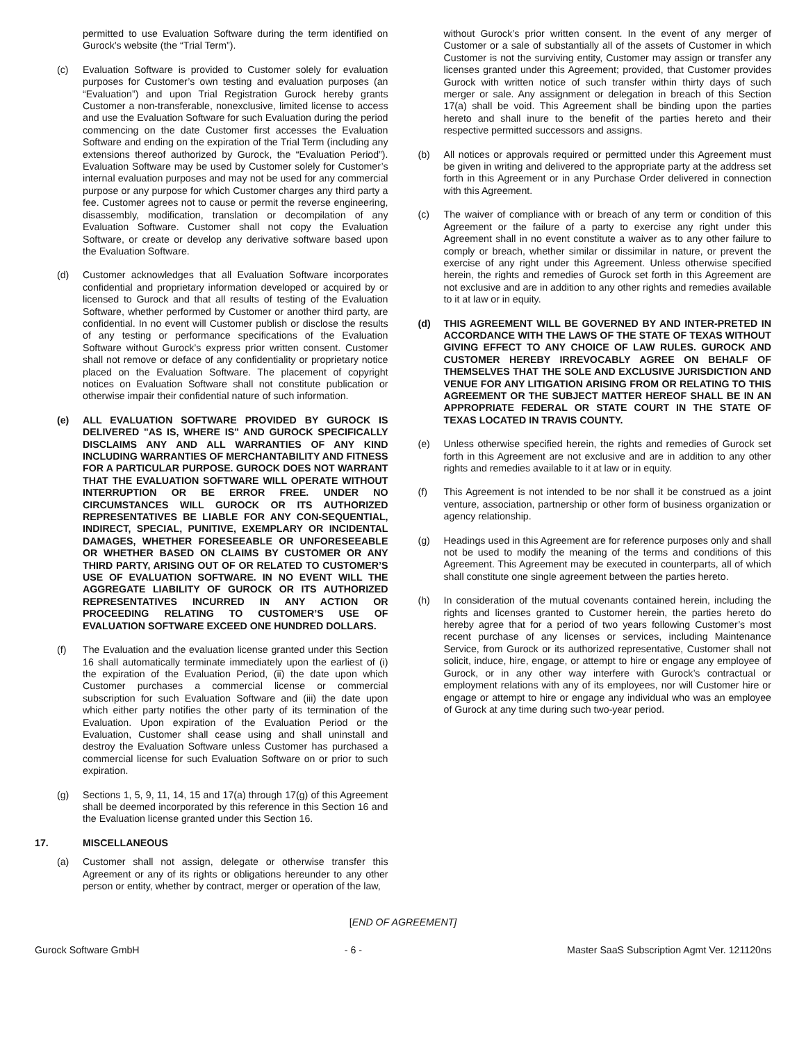permitted to use Evaluation Software during the term identified on Gurock’s website (the “Trial Term”).
(c) Evaluation Software is provided to Customer solely for evaluation purposes for Customer’s own testing and evaluation purposes (an “Evaluation”) and upon Trial Registration Gurock hereby grants Customer a non-transferable, nonexclusive, limited license to access and use the Evaluation Software for such Evaluation during the period commencing on the date Customer first accesses the Evaluation Software and ending on the expiration of the Trial Term (including any extensions thereof authorized by Gurock, the “Evaluation Period”). Evaluation Software may be used by Customer solely for Customer’s internal evaluation purposes and may not be used for any commercial purpose or any purpose for which Customer charges any third party a fee. Customer agrees not to cause or permit the reverse engineering, disassembly, modification, translation or decompilation of any Evaluation Software. Customer shall not copy the Evaluation Software, or create or develop any derivative software based upon the Evaluation Software.
(d) Customer acknowledges that all Evaluation Software incorporates confidential and proprietary information developed or acquired by or licensed to Gurock and that all results of testing of the Evaluation Software, whether performed by Customer or another third party, are confidential. In no event will Customer publish or disclose the results of any testing or performance specifications of the Evaluation Software without Gurock’s express prior written consent. Customer shall not remove or deface of any confidentiality or proprietary notice placed on the Evaluation Software. The placement of copyright notices on Evaluation Software shall not constitute publication or otherwise impair their confidential nature of such information.
(e) ALL EVALUATION SOFTWARE PROVIDED BY GUROCK IS DELIVERED "AS IS, WHERE IS" AND GUROCK SPECIFICALLY DISCLAIMS ANY AND ALL WARRANTIES OF ANY KIND INCLUDING WARRANTIES OF MERCHANTABILITY AND FITNESS FOR A PARTICULAR PURPOSE. GUROCK DOES NOT WARRANT THAT THE EVALUATION SOFTWARE WILL OPERATE WITHOUT INTERRUPTION OR BE ERROR FREE. UNDER NO CIRCUMSTANCES WILL GUROCK OR ITS AUTHORIZED REPRESENTATIVES BE LIABLE FOR ANY CON-SEQUENTIAL, INDIRECT, SPECIAL, PUNITIVE, EXEMPLARY OR INCIDENTAL DAMAGES, WHETHER FORESEEABLE OR UNFORESEEABLE OR WHETHER BASED ON CLAIMS BY CUSTOMER OR ANY THIRD PARTY, ARISING OUT OF OR RELATED TO CUSTOMER’S USE OF EVALUATION SOFTWARE. IN NO EVENT WILL THE AGGREGATE LIABILITY OF GUROCK OR ITS AUTHORIZED REPRESENTATIVES INCURRED IN ANY ACTION OR PROCEEDING RELATING TO CUSTOMER’S USE OF EVALUATION SOFTWARE EXCEED ONE HUNDRED DOLLARS.
(f) The Evaluation and the evaluation license granted under this Section 16 shall automatically terminate immediately upon the earliest of (i) the expiration of the Evaluation Period, (ii) the date upon which Customer purchases a commercial license or commercial subscription for such Evaluation Software and (iii) the date upon which either party notifies the other party of its termination of the Evaluation. Upon expiration of the Evaluation Period or the Evaluation, Customer shall cease using and shall uninstall and destroy the Evaluation Software unless Customer has purchased a commercial license for such Evaluation Software on or prior to such expiration.
(g) Sections 1, 5, 9, 11, 14, 15 and 17(a) through 17(g) of this Agreement shall be deemed incorporated by this reference in this Section 16 and the Evaluation license granted under this Section 16.
17. MISCELLANEOUS
(a) Customer shall not assign, delegate or otherwise transfer this Agreement or any of its rights or obligations hereunder to any other person or entity, whether by contract, merger or operation of the law,
without Gurock’s prior written consent. In the event of any merger of Customer or a sale of substantially all of the assets of Customer in which Customer is not the surviving entity, Customer may assign or transfer any licenses granted under this Agreement; provided, that Customer provides Gurock with written notice of such transfer within thirty days of such merger or sale. Any assignment or delegation in breach of this Section 17(a) shall be void. This Agreement shall be binding upon the parties hereto and shall inure to the benefit of the parties hereto and their respective permitted successors and assigns.
(b) All notices or approvals required or permitted under this Agreement must be given in writing and delivered to the appropriate party at the address set forth in this Agreement or in any Purchase Order delivered in connection with this Agreement.
(c) The waiver of compliance with or breach of any term or condition of this Agreement or the failure of a party to exercise any right under this Agreement shall in no event constitute a waiver as to any other failure to comply or breach, whether similar or dissimilar in nature, or prevent the exercise of any right under this Agreement. Unless otherwise specified herein, the rights and remedies of Gurock set forth in this Agreement are not exclusive and are in addition to any other rights and remedies available to it at law or in equity.
(d) THIS AGREEMENT WILL BE GOVERNED BY AND INTER-PRETED IN ACCORDANCE WITH THE LAWS OF THE STATE OF TEXAS WITHOUT GIVING EFFECT TO ANY CHOICE OF LAW RULES. GUROCK AND CUSTOMER HEREBY IRREVOCABLY AGREE ON BEHALF OF THEMSELVES THAT THE SOLE AND EXCLUSIVE JURISDICTION AND VENUE FOR ANY LITIGATION ARISING FROM OR RELATING TO THIS AGREEMENT OR THE SUBJECT MATTER HEREOF SHALL BE IN AN APPROPRIATE FEDERAL OR STATE COURT IN THE STATE OF TEXAS LOCATED IN TRAVIS COUNTY.
(e) Unless otherwise specified herein, the rights and remedies of Gurock set forth in this Agreement are not exclusive and are in addition to any other rights and remedies available to it at law or in equity.
(f) This Agreement is not intended to be nor shall it be construed as a joint venture, association, partnership or other form of business organization or agency relationship.
(g) Headings used in this Agreement are for reference purposes only and shall not be used to modify the meaning of the terms and conditions of this Agreement. This Agreement may be executed in counterparts, all of which shall constitute one single agreement between the parties hereto.
(h) In consideration of the mutual covenants contained herein, including the rights and licenses granted to Customer herein, the parties hereto do hereby agree that for a period of two years following Customer’s most recent purchase of any licenses or services, including Maintenance Service, from Gurock or its authorized representative, Customer shall not solicit, induce, hire, engage, or attempt to hire or engage any employee of Gurock, or in any other way interfere with Gurock’s contractual or employment relations with any of its employees, nor will Customer hire or engage or attempt to hire or engage any individual who was an employee of Gurock at any time during such two-year period.
[END OF AGREEMENT]
Gurock Software GmbH - 6 - Master SaaS Subscription Agmt Ver. 121120ns